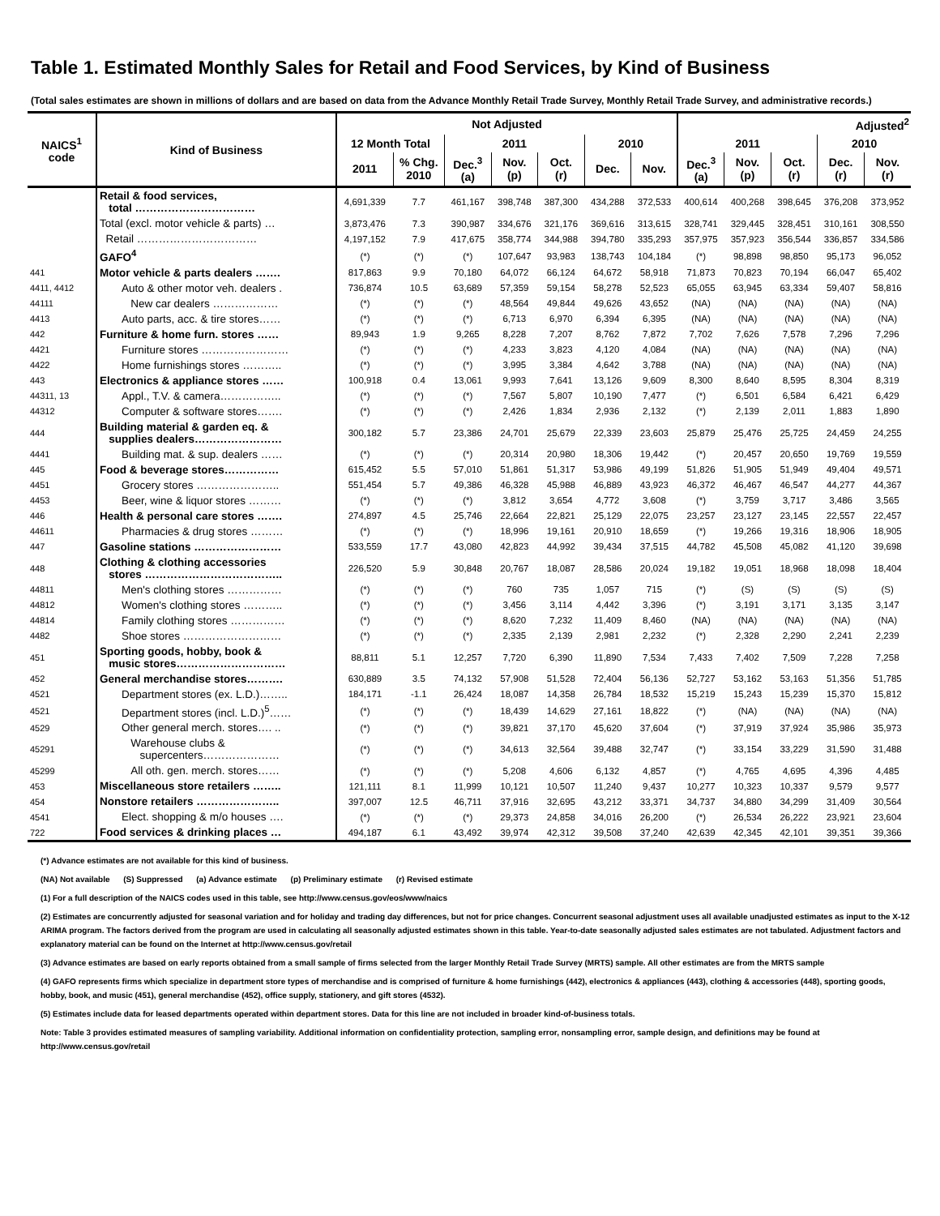Table 1. Estimated Monthly Sales for Retail and Food Services, by Kind of Business
(Total sales estimates are shown in millions of dollars and are based on data from the Advance Monthly Retail Trade Survey, Monthly Retail Trade Survey, and administrative records.)
| NAICS<sup>1</sup> code | Kind of Business | Not Adjusted | | | | | | | Adjusted<sup>2</sup> | | | | |
| --- | --- | --- | --- | --- | --- | --- | --- | --- | --- | --- | --- | --- | --- |
| | | 12 Month Total | | 2011 | | | 2010 | | 2011 | | | 2010 | |
| | | 2011 | % Chg. 2010 | Dec.<sup>3</sup> (a) | Nov. (p) | Oct. (r) | Dec. | Nov. | Dec.<sup>3</sup> (a) | Nov. (p) | Oct. (r) | Dec. (r) | Nov. (r) |
| | Retail & food services, total …………………………… | 4,691,339 | 7.7 | 461,167 | 398,748 | 387,300 | 434,288 | 372,533 | 400,614 | 400,268 | 398,645 | 376,208 | 373,952 |
| | Total (excl. motor vehicle & parts) … | 3,873,476 | 7.3 | 390,987 | 334,676 | 321,176 | 369,616 | 313,615 | 328,741 | 329,445 | 328,451 | 310,161 | 308,550 |
| | Retail …………………………… | 4,197,152 | 7.9 | 417,675 | 358,774 | 344,988 | 394,780 | 335,293 | 357,975 | 357,923 | 356,544 | 336,857 | 334,586 |
| | GAFO<sup>4</sup> | (*) | (*) | (*) | 107,647 | 93,983 | 138,743 | 104,184 | (*) | 98,898 | 98,850 | 95,173 | 96,052 |
| 441 | Motor vehicle & parts dealers ……. | 817,863 | 9.9 | 70,180 | 64,072 | 66,124 | 64,672 | 58,918 | 71,873 | 70,823 | 70,194 | 66,047 | 65,402 |
| 4411, 4412 | Auto & other motor veh. dealers . | 736,874 | 10.5 | 63,689 | 57,359 | 59,154 | 58,278 | 52,523 | 65,055 | 63,945 | 63,334 | 59,407 | 58,816 |
| 44111 | New car dealers ……………… | (*) | (*) | (*) | 48,564 | 49,844 | 49,626 | 43,652 | (NA) | (NA) | (NA) | (NA) | (NA) |
| 4413 | Auto parts, acc. & tire stores…… | (*) | (*) | (*) | 6,713 | 6,970 | 6,394 | 6,395 | (NA) | (NA) | (NA) | (NA) | (NA) |
| 442 | Furniture & home furn. stores …… | 89,943 | 1.9 | 9,265 | 8,228 | 7,207 | 8,762 | 7,872 | 7,702 | 7,626 | 7,578 | 7,296 | 7,296 |
| 4421 | Furniture stores …………………… | (*) | (*) | (*) | 4,233 | 3,823 | 4,120 | 4,084 | (NA) | (NA) | (NA) | (NA) | (NA) |
| 4422 | Home furnishings stores ……….. | (*) | (*) | (*) | 3,995 | 3,384 | 4,642 | 3,788 | (NA) | (NA) | (NA) | (NA) | (NA) |
| 443 | Electronics & appliance stores …… | 100,918 | 0.4 | 13,061 | 9,993 | 7,641 | 13,126 | 9,609 | 8,300 | 8,640 | 8,595 | 8,304 | 8,319 |
| 44311, 13 | Appl., T.V. & camera…………….. | (*) | (*) | (*) | 7,567 | 5,807 | 10,190 | 7,477 | (*) | 6,501 | 6,584 | 6,421 | 6,429 |
| 44312 | Computer & software stores……. | (*) | (*) | (*) | 2,426 | 1,834 | 2,936 | 2,132 | (*) | 2,139 | 2,011 | 1,883 | 1,890 |
| 444 | Building material & garden eq. & supplies dealers…………………… | 300,182 | 5.7 | 23,386 | 24,701 | 25,679 | 22,339 | 23,603 | 25,879 | 25,476 | 25,725 | 24,459 | 24,255 |
| 4441 | Building mat. & sup. dealers …… | (*) | (*) | (*) | 20,314 | 20,980 | 18,306 | 19,442 | (*) | 20,457 | 20,650 | 19,769 | 19,559 |
| 445 | Food & beverage stores…………… | 615,452 | 5.5 | 57,010 | 51,861 | 51,317 | 53,986 | 49,199 | 51,826 | 51,905 | 51,949 | 49,404 | 49,571 |
| 4451 | Grocery stores ………………….. | 551,454 | 5.7 | 49,386 | 46,328 | 45,988 | 46,889 | 43,923 | 46,372 | 46,467 | 46,547 | 44,277 | 44,367 |
| 4453 | Beer, wine & liquor stores ……… | (*) | (*) | (*) | 3,812 | 3,654 | 4,772 | 3,608 | (*) | 3,759 | 3,717 | 3,486 | 3,565 |
| 446 | Health & personal care stores ……. | 274,897 | 4.5 | 25,746 | 22,664 | 22,821 | 25,129 | 22,075 | 23,257 | 23,127 | 23,145 | 22,557 | 22,457 |
| 44611 | Pharmacies & drug stores ……… | (*) | (*) | (*) | 18,996 | 19,161 | 20,910 | 18,659 | (*) | 19,266 | 19,316 | 18,906 | 18,905 |
| 447 | Gasoline stations …………………… | 533,559 | 17.7 | 43,080 | 42,823 | 44,992 | 39,434 | 37,515 | 44,782 | 45,508 | 45,082 | 41,120 | 39,698 |
| 448 | Clothing & clothing accessories stores ……………………………….. | 226,520 | 5.9 | 30,848 | 20,767 | 18,087 | 28,586 | 20,024 | 19,182 | 19,051 | 18,968 | 18,098 | 18,404 |
| 44811 | Men's clothing stores …………… | (*) | (*) | (*) | 760 | 735 | 1,057 | 715 | (*) | (S) | (S) | (S) | (S) |
| 44812 | Women's clothing stores ……….. | (*) | (*) | (*) | 3,456 | 3,114 | 4,442 | 3,396 | (*) | 3,191 | 3,171 | 3,135 | 3,147 |
| 44814 | Family clothing stores …………… | (*) | (*) | (*) | 8,620 | 7,232 | 11,409 | 8,460 | (NA) | (NA) | (NA) | (NA) | (NA) |
| 4482 | Shoe stores ……………………… | (*) | (*) | (*) | 2,335 | 2,139 | 2,981 | 2,232 | (*) | 2,328 | 2,290 | 2,241 | 2,239 |
| 451 | Sporting goods, hobby, book & music stores………………………… | 88,811 | 5.1 | 12,257 | 7,720 | 6,390 | 11,890 | 7,534 | 7,433 | 7,402 | 7,509 | 7,228 | 7,258 |
| 452 | General merchandise stores………. | 630,889 | 3.5 | 74,132 | 57,908 | 51,528 | 72,404 | 56,136 | 52,727 | 53,162 | 53,163 | 51,356 | 51,785 |
| 4521 | Department stores (ex. L.D.)…….. | 184,171 | -1.1 | 26,424 | 18,087 | 14,358 | 26,784 | 18,532 | 15,219 | 15,243 | 15,239 | 15,370 | 15,812 |
| 4521 | Department stores (incl. L.D.)<sup>5</sup>…… | (*) | (*) | (*) | 18,439 | 14,629 | 27,161 | 18,822 | (*) | (NA) | (NA) | (NA) | (NA) |
| 4529 | Other general merch. stores…. .. | (*) | (*) | (*) | 39,821 | 37,170 | 45,620 | 37,604 | (*) | 37,919 | 37,924 | 35,986 | 35,973 |
| 45291 | Warehouse clubs & supercenters………………… | (*) | (*) | (*) | 34,613 | 32,564 | 39,488 | 32,747 | (*) | 33,154 | 33,229 | 31,590 | 31,488 |
| 45299 | All oth. gen. merch. stores…… | (*) | (*) | (*) | 5,208 | 4,606 | 6,132 | 4,857 | (*) | 4,765 | 4,695 | 4,396 | 4,485 |
| 453 | Miscellaneous store retailers …….. | 121,111 | 8.1 | 11,999 | 10,121 | 10,507 | 11,240 | 9,437 | 10,277 | 10,323 | 10,337 | 9,579 | 9,577 |
| 454 | Nonstore retailers ………………….. | 397,007 | 12.5 | 46,711 | 37,916 | 32,695 | 43,212 | 33,371 | 34,737 | 34,880 | 34,299 | 31,409 | 30,564 |
| 4541 | Elect. shopping & m/o houses …. | (*) | (*) | (*) | 29,373 | 24,858 | 34,016 | 26,200 | (*) | 26,534 | 26,222 | 23,921 | 23,604 |
| 722 | Food services & drinking places … | 494,187 | 6.1 | 43,492 | 39,974 | 42,312 | 39,508 | 37,240 | 42,639 | 42,345 | 42,101 | 39,351 | 39,366 |
(*) Advance estimates are not available for this kind of business.
(NA) Not available (S) Suppressed (a) Advance estimate (p) Preliminary estimate (r) Revised estimate
(1) For a full description of the NAICS codes used in this table, see http://www.census.gov/eos/www/naics
(2) Estimates are concurrently adjusted for seasonal variation and for holiday and trading day differences, but not for price changes. Concurrent seasonal adjustment uses all available unadjusted estimates as input to the X-12 ARIMA program. The factors derived from the program are used in calculating all seasonally adjusted estimates shown in this table. Year-to-date seasonally adjusted sales estimates are not tabulated. Adjustment factors and explanatory material can be found on the Internet at http://www.census.gov/retail
(3) Advance estimates are based on early reports obtained from a small sample of firms selected from the larger Monthly Retail Trade Survey (MRTS) sample. All other estimates are from the MRTS sample
(4) GAFO represents firms which specialize in department store types of merchandise and is comprised of furniture & home furnishings (442), electronics & appliances (443), clothing & accessories (448), sporting goods, hobby, book, and music (451), general merchandise (452), office supply, stationery, and gift stores (4532).
(5) Estimates include data for leased departments operated within department stores. Data for this line are not included in broader kind-of-business totals.
Note: Table 3 provides estimated measures of sampling variability. Additional information on confidentiality protection, sampling error, nonsampling error, sample design, and definitions may be found at http://www.census.gov/retail